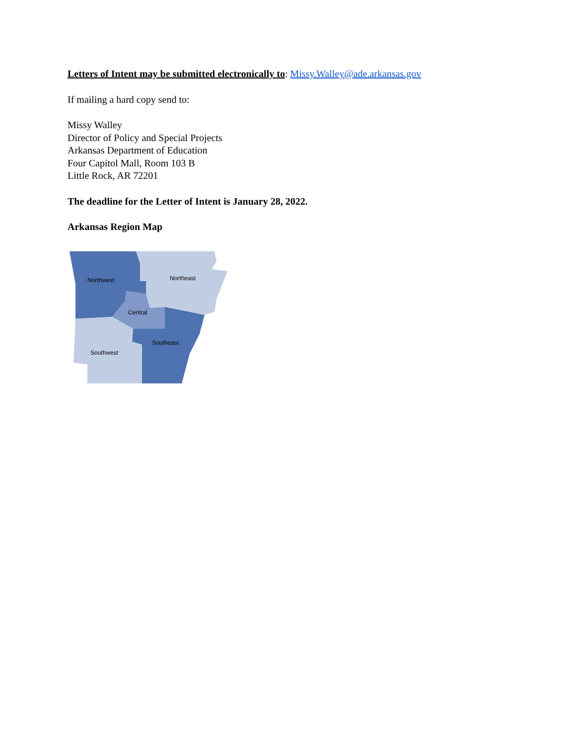Letters of Intent may be submitted electronically to: Missy.Walley@ade.arkansas.gov
If mailing a hard copy send to:
Missy Walley
Director of Policy and Special Projects
Arkansas Department of Education
Four Capitol Mall, Room 103 B
Little Rock, AR 72201
The deadline for the Letter of Intent is January 28, 2022.
Arkansas Region Map
Northwest
Northeast
Central
Southeast
Southwest